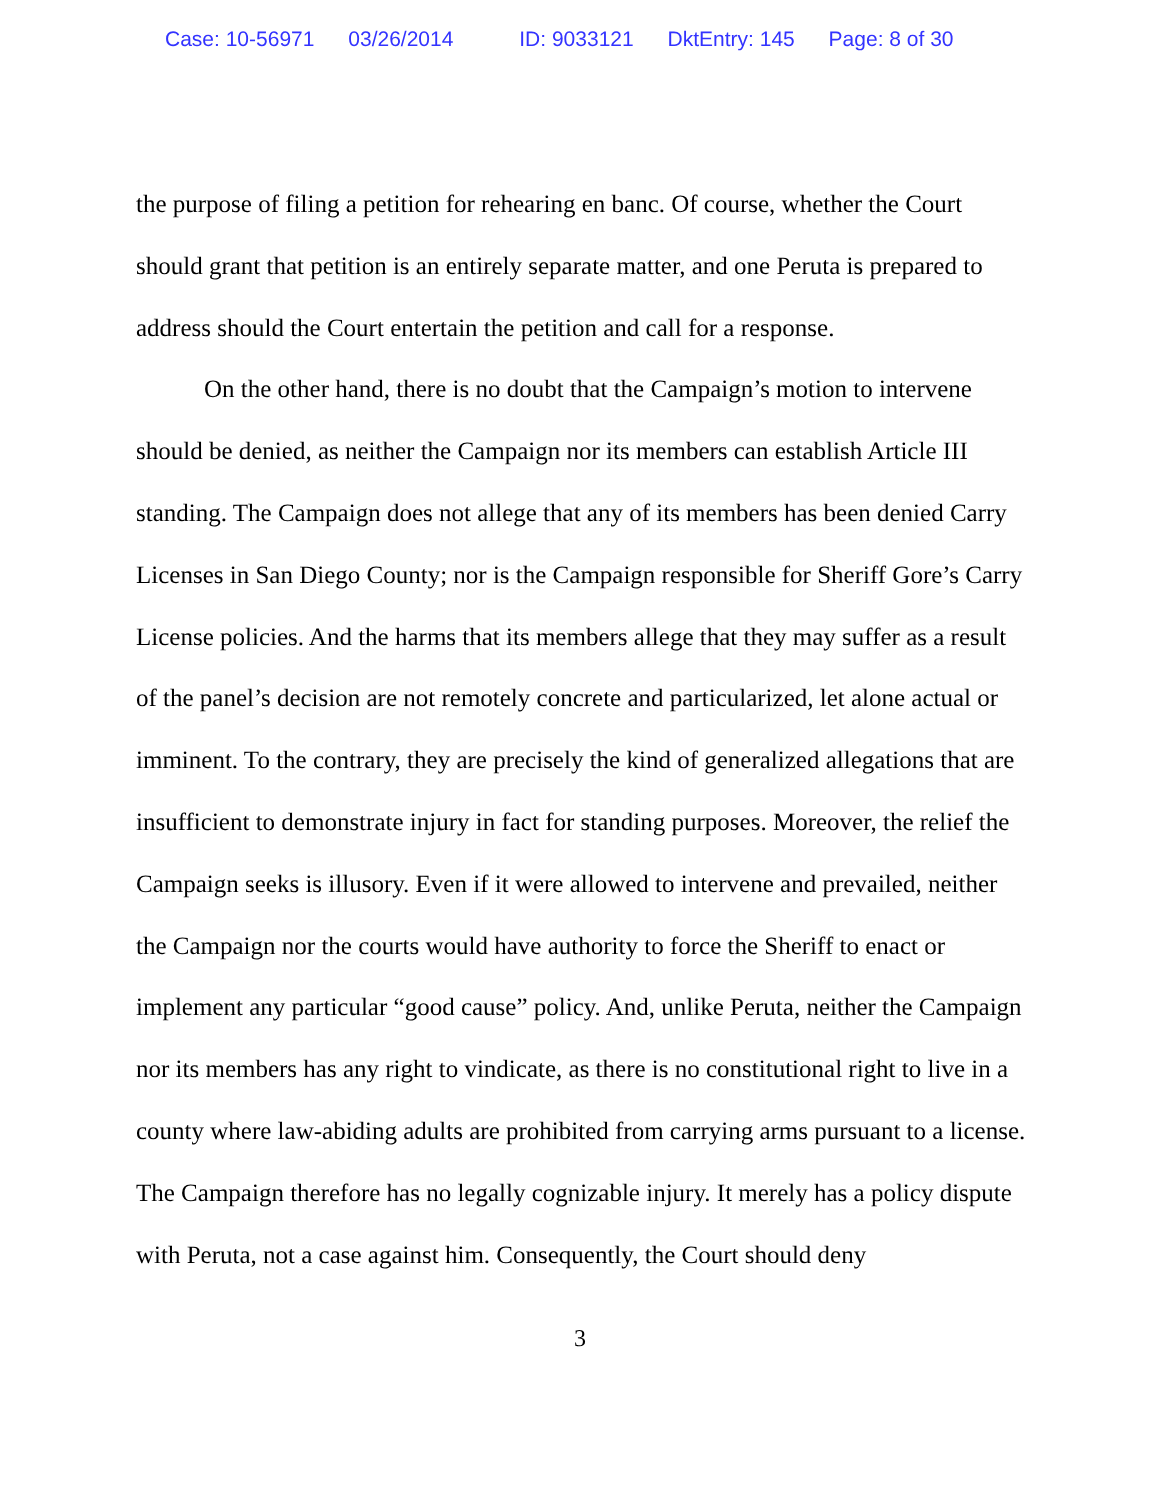Case: 10-56971 03/26/2014 ID: 9033121 DktEntry: 145 Page: 8 of 30
the purpose of filing a petition for rehearing en banc. Of course, whether the Court should grant that petition is an entirely separate matter, and one Peruta is prepared to address should the Court entertain the petition and call for a response.
On the other hand, there is no doubt that the Campaign’s motion to intervene should be denied, as neither the Campaign nor its members can establish Article III standing. The Campaign does not allege that any of its members has been denied Carry Licenses in San Diego County; nor is the Campaign responsible for Sheriff Gore’s Carry License policies. And the harms that its members allege that they may suffer as a result of the panel’s decision are not remotely concrete and particularized, let alone actual or imminent. To the contrary, they are precisely the kind of generalized allegations that are insufficient to demonstrate injury in fact for standing purposes. Moreover, the relief the Campaign seeks is illusory. Even if it were allowed to intervene and prevailed, neither the Campaign nor the courts would have authority to force the Sheriff to enact or implement any particular “good cause” policy. And, unlike Peruta, neither the Campaign nor its members has any right to vindicate, as there is no constitutional right to live in a county where law-abiding adults are prohibited from carrying arms pursuant to a license. The Campaign therefore has no legally cognizable injury. It merely has a policy dispute with Peruta, not a case against him. Consequently, the Court should deny
3